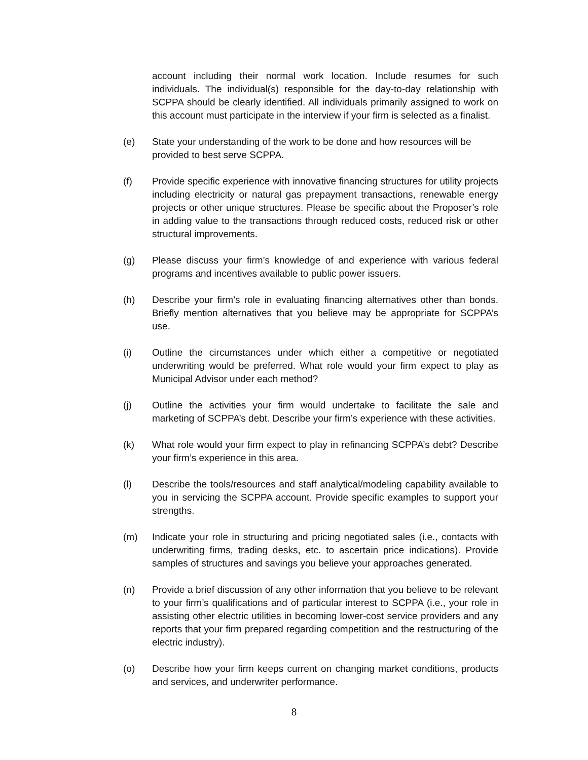account including their normal work location. Include resumes for such individuals. The individual(s) responsible for the day-to-day relationship with SCPPA should be clearly identified. All individuals primarily assigned to work on this account must participate in the interview if your firm is selected as a finalist.
(e) State your understanding of the work to be done and how resources will be provided to best serve SCPPA.
(f) Provide specific experience with innovative financing structures for utility projects including electricity or natural gas prepayment transactions, renewable energy projects or other unique structures. Please be specific about the Proposer’s role in adding value to the transactions through reduced costs, reduced risk or other structural improvements.
(g) Please discuss your firm’s knowledge of and experience with various federal programs and incentives available to public power issuers.
(h) Describe your firm’s role in evaluating financing alternatives other than bonds. Briefly mention alternatives that you believe may be appropriate for SCPPA’s use.
(i) Outline the circumstances under which either a competitive or negotiated underwriting would be preferred. What role would your firm expect to play as Municipal Advisor under each method?
(j) Outline the activities your firm would undertake to facilitate the sale and marketing of SCPPA’s debt. Describe your firm’s experience with these activities.
(k) What role would your firm expect to play in refinancing SCPPA’s debt? Describe your firm’s experience in this area.
(l) Describe the tools/resources and staff analytical/modeling capability available to you in servicing the SCPPA account. Provide specific examples to support your strengths.
(m) Indicate your role in structuring and pricing negotiated sales (i.e., contacts with underwriting firms, trading desks, etc. to ascertain price indications). Provide samples of structures and savings you believe your approaches generated.
(n) Provide a brief discussion of any other information that you believe to be relevant to your firm’s qualifications and of particular interest to SCPPA (i.e., your role in assisting other electric utilities in becoming lower-cost service providers and any reports that your firm prepared regarding competition and the restructuring of the electric industry).
(o) Describe how your firm keeps current on changing market conditions, products and services, and underwriter performance.
8